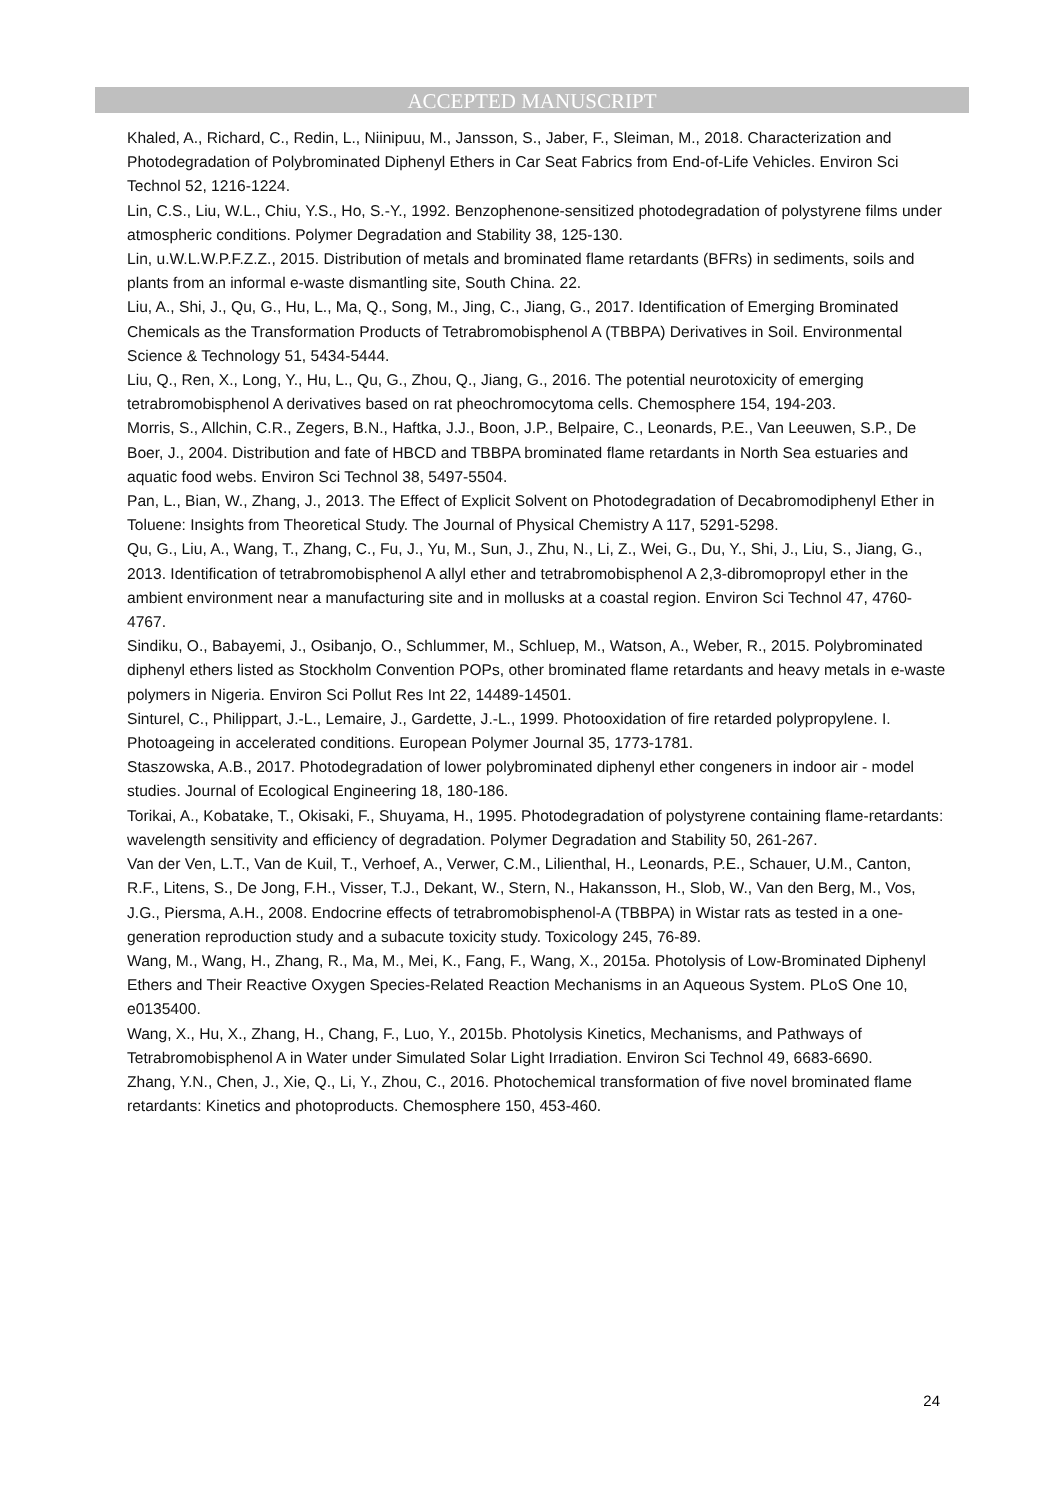ACCEPTED MANUSCRIPT
Khaled, A., Richard, C., Redin, L., Niinipuu, M., Jansson, S., Jaber, F., Sleiman, M., 2018. Characterization and Photodegradation of Polybrominated Diphenyl Ethers in Car Seat Fabrics from End-of-Life Vehicles. Environ Sci Technol 52, 1216-1224.
Lin, C.S., Liu, W.L., Chiu, Y.S., Ho, S.-Y., 1992. Benzophenone-sensitized photodegradation of polystyrene films under atmospheric conditions. Polymer Degradation and Stability 38, 125-130.
Lin, u.W.L.W.P.F.Z.Z., 2015. Distribution of metals and brominated flame retardants (BFRs) in sediments, soils and plants from an informal e-waste dismantling site, South China. 22.
Liu, A., Shi, J., Qu, G., Hu, L., Ma, Q., Song, M., Jing, C., Jiang, G., 2017. Identification of Emerging Brominated Chemicals as the Transformation Products of Tetrabromobisphenol A (TBBPA) Derivatives in Soil. Environmental Science & Technology 51, 5434-5444.
Liu, Q., Ren, X., Long, Y., Hu, L., Qu, G., Zhou, Q., Jiang, G., 2016. The potential neurotoxicity of emerging tetrabromobisphenol A derivatives based on rat pheochromocytoma cells. Chemosphere 154, 194-203.
Morris, S., Allchin, C.R., Zegers, B.N., Haftka, J.J., Boon, J.P., Belpaire, C., Leonards, P.E., Van Leeuwen, S.P., De Boer, J., 2004. Distribution and fate of HBCD and TBBPA brominated flame retardants in North Sea estuaries and aquatic food webs. Environ Sci Technol 38, 5497-5504.
Pan, L., Bian, W., Zhang, J., 2013. The Effect of Explicit Solvent on Photodegradation of Decabromodiphenyl Ether in Toluene: Insights from Theoretical Study. The Journal of Physical Chemistry A 117, 5291-5298.
Qu, G., Liu, A., Wang, T., Zhang, C., Fu, J., Yu, M., Sun, J., Zhu, N., Li, Z., Wei, G., Du, Y., Shi, J., Liu, S., Jiang, G., 2013. Identification of tetrabromobisphenol A allyl ether and tetrabromobisphenol A 2,3-dibromopropyl ether in the ambient environment near a manufacturing site and in mollusks at a coastal region. Environ Sci Technol 47, 4760-4767.
Sindiku, O., Babayemi, J., Osibanjo, O., Schlummer, M., Schluep, M., Watson, A., Weber, R., 2015. Polybrominated diphenyl ethers listed as Stockholm Convention POPs, other brominated flame retardants and heavy metals in e-waste polymers in Nigeria. Environ Sci Pollut Res Int 22, 14489-14501.
Sinturel, C., Philippart, J.-L., Lemaire, J., Gardette, J.-L., 1999. Photooxidation of fire retarded polypropylene. I. Photoageing in accelerated conditions. European Polymer Journal 35, 1773-1781.
Staszowska, A.B., 2017. Photodegradation of lower polybrominated diphenyl ether congeners in indoor air - model studies. Journal of Ecological Engineering 18, 180-186.
Torikai, A., Kobatake, T., Okisaki, F., Shuyama, H., 1995. Photodegradation of polystyrene containing flame-retardants: wavelength sensitivity and efficiency of degradation. Polymer Degradation and Stability 50, 261-267.
Van der Ven, L.T., Van de Kuil, T., Verhoef, A., Verwer, C.M., Lilienthal, H., Leonards, P.E., Schauer, U.M., Canton, R.F., Litens, S., De Jong, F.H., Visser, T.J., Dekant, W., Stern, N., Hakansson, H., Slob, W., Van den Berg, M., Vos, J.G., Piersma, A.H., 2008. Endocrine effects of tetrabromobisphenol-A (TBBPA) in Wistar rats as tested in a one-generation reproduction study and a subacute toxicity study. Toxicology 245, 76-89.
Wang, M., Wang, H., Zhang, R., Ma, M., Mei, K., Fang, F., Wang, X., 2015a. Photolysis of Low-Brominated Diphenyl Ethers and Their Reactive Oxygen Species-Related Reaction Mechanisms in an Aqueous System. PLoS One 10, e0135400.
Wang, X., Hu, X., Zhang, H., Chang, F., Luo, Y., 2015b. Photolysis Kinetics, Mechanisms, and Pathways of Tetrabromobisphenol A in Water under Simulated Solar Light Irradiation. Environ Sci Technol 49, 6683-6690.
Zhang, Y.N., Chen, J., Xie, Q., Li, Y., Zhou, C., 2016. Photochemical transformation of five novel brominated flame retardants: Kinetics and photoproducts. Chemosphere 150, 453-460.
24